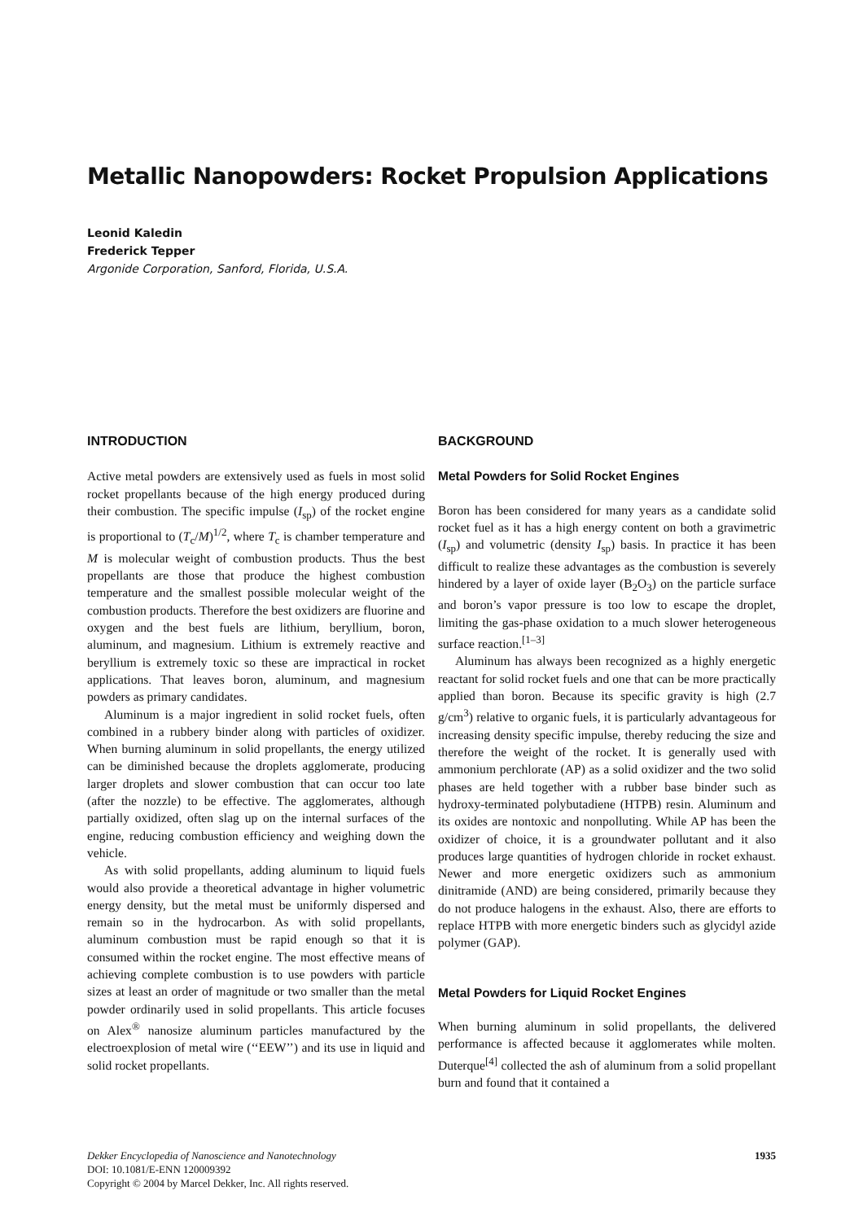Metallic Nanopowders: Rocket Propulsion Applications
Leonid Kaledin
Frederick Tepper
Argonide Corporation, Sanford, Florida, U.S.A.
INTRODUCTION
Active metal powders are extensively used as fuels in most solid rocket propellants because of the high energy produced during their combustion. The specific impulse (I<sub>sp</sub>) of the rocket engine is proportional to (T<sub>c</sub>/M)<sup>1/2</sup>, where T<sub>c</sub> is chamber temperature and M is molecular weight of combustion products. Thus the best propellants are those that produce the highest combustion temperature and the smallest possible molecular weight of the combustion products. Therefore the best oxidizers are fluorine and oxygen and the best fuels are lithium, beryllium, boron, aluminum, and magnesium. Lithium is extremely reactive and beryllium is extremely toxic so these are impractical in rocket applications. That leaves boron, aluminum, and magnesium powders as primary candidates.
Aluminum is a major ingredient in solid rocket fuels, often combined in a rubbery binder along with particles of oxidizer. When burning aluminum in solid propellants, the energy utilized can be diminished because the droplets agglomerate, producing larger droplets and slower combustion that can occur too late (after the nozzle) to be effective. The agglomerates, although partially oxidized, often slag up on the internal surfaces of the engine, reducing combustion efficiency and weighing down the vehicle.
As with solid propellants, adding aluminum to liquid fuels would also provide a theoretical advantage in higher volumetric energy density, but the metal must be uniformly dispersed and remain so in the hydrocarbon. As with solid propellants, aluminum combustion must be rapid enough so that it is consumed within the rocket engine. The most effective means of achieving complete combustion is to use powders with particle sizes at least an order of magnitude or two smaller than the metal powder ordinarily used in solid propellants. This article focuses on Alex<sup>®</sup> nanosize aluminum particles manufactured by the electroexplosion of metal wire (‘‘EEW’’) and its use in liquid and solid rocket propellants.
BACKGROUND
Metal Powders for Solid Rocket Engines
Boron has been considered for many years as a candidate solid rocket fuel as it has a high energy content on both a gravimetric (I<sub>sp</sub>) and volumetric (density I<sub>sp</sub>) basis. In practice it has been difficult to realize these advantages as the combustion is severely hindered by a layer of oxide layer (B<sub>2</sub>O<sub>3</sub>) on the particle surface and boron’s vapor pressure is too low to escape the droplet, limiting the gas-phase oxidation to a much slower heterogeneous surface reaction.<sup>[1–3]</sup>
Aluminum has always been recognized as a highly energetic reactant for solid rocket fuels and one that can be more practically applied than boron. Because its specific gravity is high (2.7 g/cm<sup>3</sup>) relative to organic fuels, it is particularly advantageous for increasing density specific impulse, thereby reducing the size and therefore the weight of the rocket. It is generally used with ammonium perchlorate (AP) as a solid oxidizer and the two solid phases are held together with a rubber base binder such as hydroxy-terminated polybutadiene (HTPB) resin. Aluminum and its oxides are nontoxic and nonpolluting. While AP has been the oxidizer of choice, it is a groundwater pollutant and it also produces large quantities of hydrogen chloride in rocket exhaust. Newer and more energetic oxidizers such as ammonium dinitramide (AND) are being considered, primarily because they do not produce halogens in the exhaust. Also, there are efforts to replace HTPB with more energetic binders such as glycidyl azide polymer (GAP).
Metal Powders for Liquid Rocket Engines
When burning aluminum in solid propellants, the delivered performance is affected because it agglomerates while molten. Duterque<sup>[4]</sup> collected the ash of aluminum from a solid propellant burn and found that it contained a
Dekker Encyclopedia of Nanoscience and Nanotechnology
DOI: 10.1081/E-ENN 120009392
Copyright © 2004 by Marcel Dekker, Inc. All rights reserved.
1935